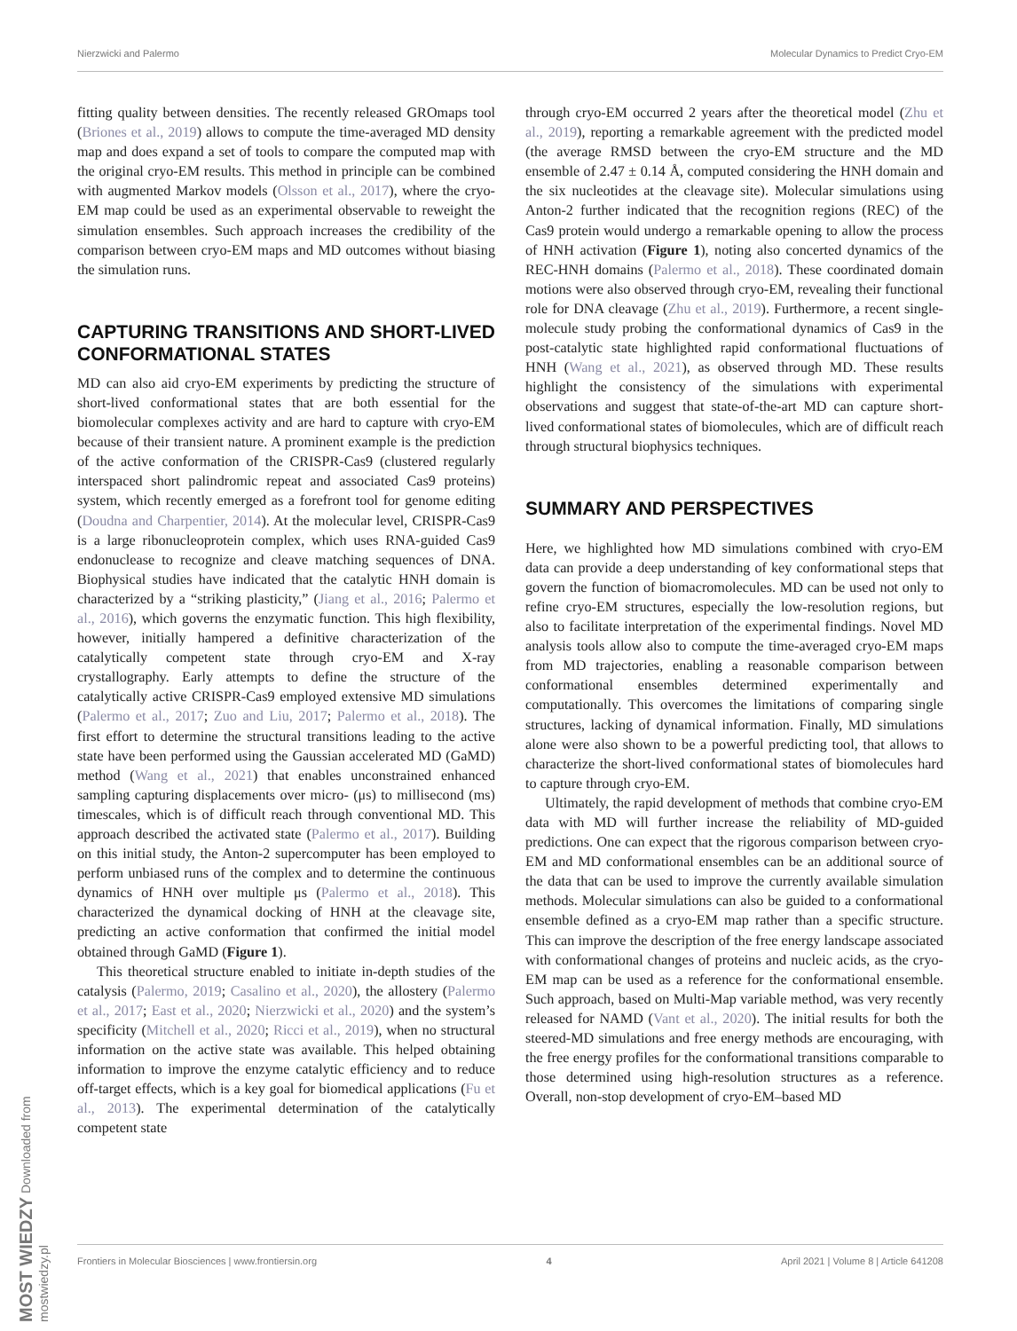Nierzwicki and Palermo Molecular Dynamics to Predict Cryo-EM
fitting quality between densities. The recently released GROmaps tool (Briones et al., 2019) allows to compute the time-averaged MD density map and does expand a set of tools to compare the computed map with the original cryo-EM results. This method in principle can be combined with augmented Markov models (Olsson et al., 2017), where the cryo-EM map could be used as an experimental observable to reweight the simulation ensembles. Such approach increases the credibility of the comparison between cryo-EM maps and MD outcomes without biasing the simulation runs.
CAPTURING TRANSITIONS AND SHORT-LIVED CONFORMATIONAL STATES
MD can also aid cryo-EM experiments by predicting the structure of short-lived conformational states that are both essential for the biomolecular complexes activity and are hard to capture with cryo-EM because of their transient nature. A prominent example is the prediction of the active conformation of the CRISPR-Cas9 (clustered regularly interspaced short palindromic repeat and associated Cas9 proteins) system, which recently emerged as a forefront tool for genome editing (Doudna and Charpentier, 2014). At the molecular level, CRISPR-Cas9 is a large ribonucleoprotein complex, which uses RNA-guided Cas9 endonuclease to recognize and cleave matching sequences of DNA. Biophysical studies have indicated that the catalytic HNH domain is characterized by a “striking plasticity,” (Jiang et al., 2016; Palermo et al., 2016), which governs the enzymatic function. This high flexibility, however, initially hampered a definitive characterization of the catalytically competent state through cryo-EM and X-ray crystallography. Early attempts to define the structure of the catalytically active CRISPR-Cas9 employed extensive MD simulations (Palermo et al., 2017; Zuo and Liu, 2017; Palermo et al., 2018). The first effort to determine the structural transitions leading to the active state have been performed using the Gaussian accelerated MD (GaMD) method (Wang et al., 2021) that enables unconstrained enhanced sampling capturing displacements over micro- (μs) to millisecond (ms) timescales, which is of difficult reach through conventional MD. This approach described the activated state (Palermo et al., 2017). Building on this initial study, the Anton-2 supercomputer has been employed to perform unbiased runs of the complex and to determine the continuous dynamics of HNH over multiple μs (Palermo et al., 2018). This characterized the dynamical docking of HNH at the cleavage site, predicting an active conformation that confirmed the initial model obtained through GaMD (Figure 1).
This theoretical structure enabled to initiate in-depth studies of the catalysis (Palermo, 2019; Casalino et al., 2020), the allostery (Palermo et al., 2017; East et al., 2020; Nierzwicki et al., 2020) and the system’s specificity (Mitchell et al., 2020; Ricci et al., 2019), when no structural information on the active state was available. This helped obtaining information to improve the enzyme catalytic efficiency and to reduce off-target effects, which is a key goal for biomedical applications (Fu et al., 2013). The experimental determination of the catalytically competent state
through cryo-EM occurred 2 years after the theoretical model (Zhu et al., 2019), reporting a remarkable agreement with the predicted model (the average RMSD between the cryo-EM structure and the MD ensemble of 2.47 ± 0.14 Å, computed considering the HNH domain and the six nucleotides at the cleavage site). Molecular simulations using Anton-2 further indicated that the recognition regions (REC) of the Cas9 protein would undergo a remarkable opening to allow the process of HNH activation (Figure 1), noting also concerted dynamics of the REC-HNH domains (Palermo et al., 2018). These coordinated domain motions were also observed through cryo-EM, revealing their functional role for DNA cleavage (Zhu et al., 2019). Furthermore, a recent single-molecule study probing the conformational dynamics of Cas9 in the post-catalytic state highlighted rapid conformational fluctuations of HNH (Wang et al., 2021), as observed through MD. These results highlight the consistency of the simulations with experimental observations and suggest that state-of-the-art MD can capture short-lived conformational states of biomolecules, which are of difficult reach through structural biophysics techniques.
SUMMARY AND PERSPECTIVES
Here, we highlighted how MD simulations combined with cryo-EM data can provide a deep understanding of key conformational steps that govern the function of biomacromolecules. MD can be used not only to refine cryo-EM structures, especially the low-resolution regions, but also to facilitate interpretation of the experimental findings. Novel MD analysis tools allow also to compute the time-averaged cryo-EM maps from MD trajectories, enabling a reasonable comparison between conformational ensembles determined experimentally and computationally. This overcomes the limitations of comparing single structures, lacking of dynamical information. Finally, MD simulations alone were also shown to be a powerful predicting tool, that allows to characterize the short-lived conformational states of biomolecules hard to capture through cryo-EM.
Ultimately, the rapid development of methods that combine cryo-EM data with MD will further increase the reliability of MD-guided predictions. One can expect that the rigorous comparison between cryo-EM and MD conformational ensembles can be an additional source of the data that can be used to improve the currently available simulation methods. Molecular simulations can also be guided to a conformational ensemble defined as a cryo-EM map rather than a specific structure. This can improve the description of the free energy landscape associated with conformational changes of proteins and nucleic acids, as the cryo-EM map can be used as a reference for the conformational ensemble. Such approach, based on Multi-Map variable method, was very recently released for NAMD (Vant et al., 2020). The initial results for both the steered-MD simulations and free energy methods are encouraging, with the free energy profiles for the conformational transitions comparable to those determined using high-resolution structures as a reference. Overall, non-stop development of cryo-EM–based MD
Frontiers in Molecular Biosciences | www.frontiersin.org 4 April 2021 | Volume 8 | Article 641208
MOST WIEDZY Downloaded from mostwiedzy.pl